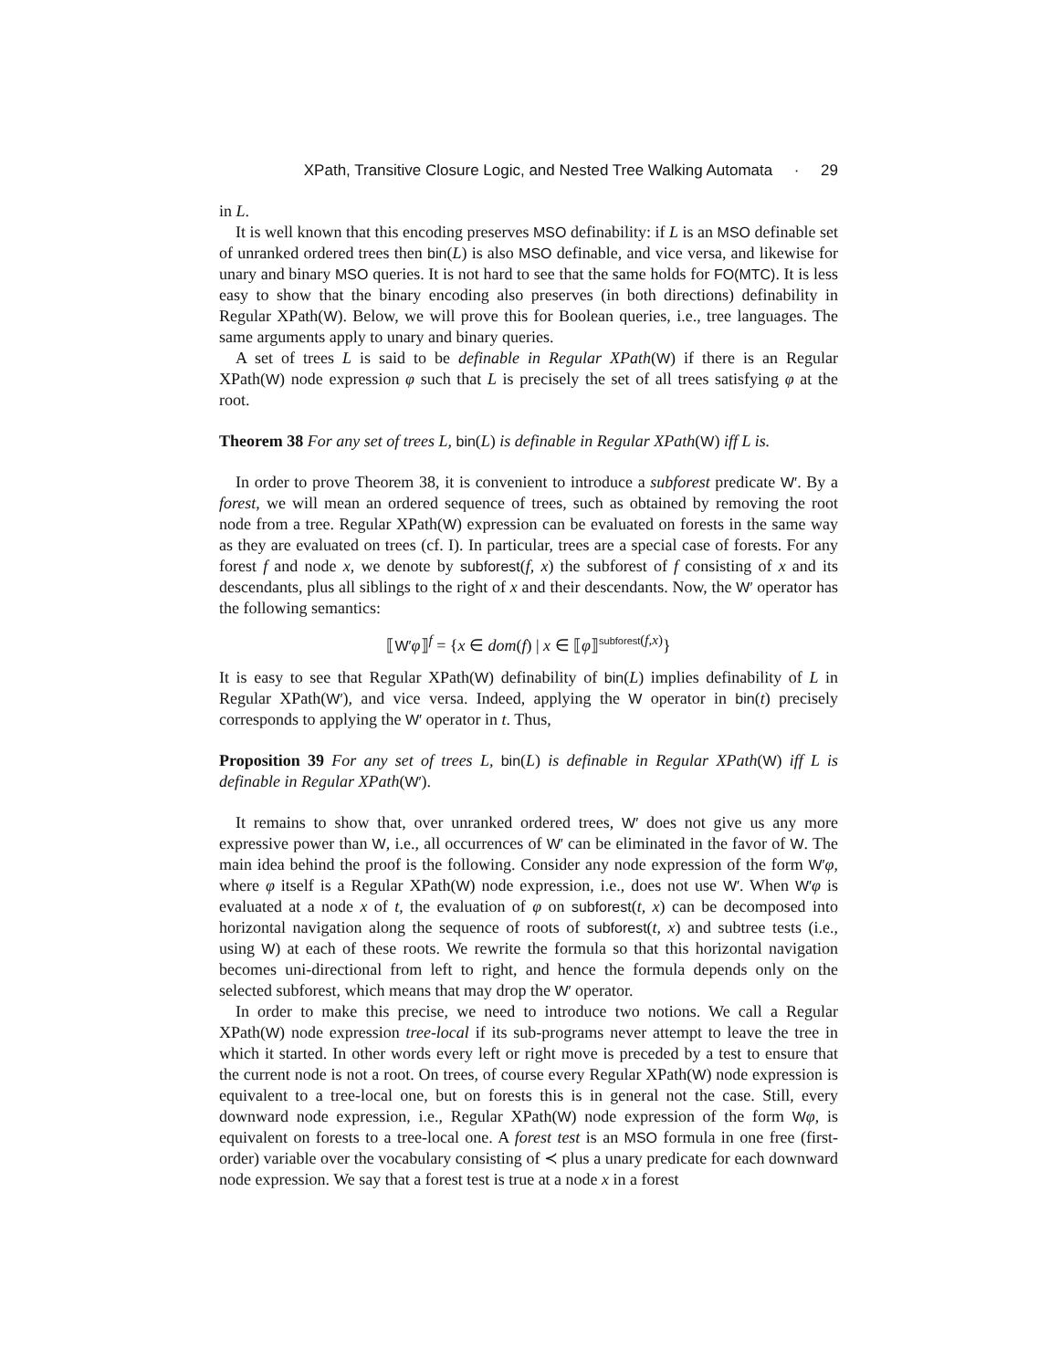XPath, Transitive Closure Logic, and Nested Tree Walking Automata · 29
in L.
It is well known that this encoding preserves MSO definability: if L is an MSO definable set of unranked ordered trees then bin(L) is also MSO definable, and vice versa, and likewise for unary and binary MSO queries. It is not hard to see that the same holds for FO(MTC). It is less easy to show that the binary encoding also preserves (in both directions) definability in Regular XPath(W). Below, we will prove this for Boolean queries, i.e., tree languages. The same arguments apply to unary and binary queries.
A set of trees L is said to be definable in Regular XPath(W) if there is an Regular XPath(W) node expression φ such that L is precisely the set of all trees satisfying φ at the root.
Theorem 38 For any set of trees L, bin(L) is definable in Regular XPath(W) iff L is.
In order to prove Theorem 38, it is convenient to introduce a subforest predicate W′. By a forest, we will mean an ordered sequence of trees, such as obtained by removing the root node from a tree. Regular XPath(W) expression can be evaluated on forests in the same way as they are evaluated on trees (cf. I). In particular, trees are a special case of forests. For any forest f and node x, we denote by subforest(f, x) the subforest of f consisting of x and its descendants, plus all siblings to the right of x and their descendants. Now, the W′ operator has the following semantics:
⟦W′φ⟧<sup>f</sup> = {x ∈ dom(f) | x ∈ ⟦φ⟧<sup>subforest(f,x)</sup>}
It is easy to see that Regular XPath(W) definability of bin(L) implies definability of L in Regular XPath(W′), and vice versa. Indeed, applying the W operator in bin(t) precisely corresponds to applying the W′ operator in t. Thus,
Proposition 39 For any set of trees L, bin(L) is definable in Regular XPath(W) iff L is definable in Regular XPath(W′).
It remains to show that, over unranked ordered trees, W′ does not give us any more expressive power than W, i.e., all occurrences of W′ can be eliminated in the favor of W. The main idea behind the proof is the following. Consider any node expression of the form W′φ, where φ itself is a Regular XPath(W) node expression, i.e., does not use W′. When W′φ is evaluated at a node x of t, the evaluation of φ on subforest(t, x) can be decomposed into horizontal navigation along the sequence of roots of subforest(t, x) and subtree tests (i.e., using W) at each of these roots. We rewrite the formula so that this horizontal navigation becomes uni-directional from left to right, and hence the formula depends only on the selected subforest, which means that may drop the W′ operator.
In order to make this precise, we need to introduce two notions. We call a Regular XPath(W) node expression tree-local if its sub-programs never attempt to leave the tree in which it started. In other words every left or right move is preceded by a test to ensure that the current node is not a root. On trees, of course every Regular XPath(W) node expression is equivalent to a tree-local one, but on forests this is in general not the case. Still, every downward node expression, i.e., Regular XPath(W) node expression of the form Wφ, is equivalent on forests to a tree-local one. A forest test is an MSO formula in one free (first-order) variable over the vocabulary consisting of ≺ plus a unary predicate for each downward node expression. We say that a forest test is true at a node x in a forest